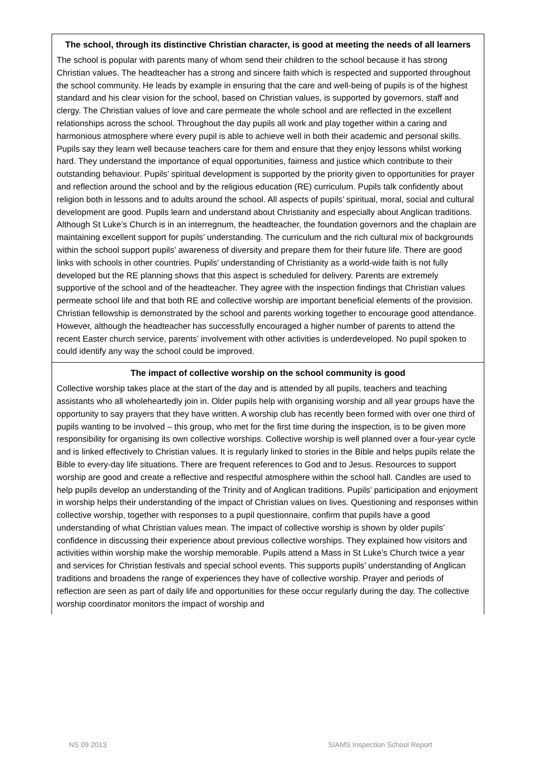The school, through its distinctive Christian character, is good at meeting the needs of all learners
The school is popular with parents many of whom send their children to the school because it has strong Christian values. The headteacher has a strong and sincere faith which is respected and supported throughout the school community. He leads by example in ensuring that the care and well-being of pupils is of the highest standard and his clear vision for the school, based on Christian values, is supported by governors, staff and clergy. The Christian values of love and care permeate the whole school and are reflected in the excellent relationships across the school. Throughout the day pupils all work and play together within a caring and harmonious atmosphere where every pupil is able to achieve well in both their academic and personal skills. Pupils say they learn well because teachers care for them and ensure that they enjoy lessons whilst working hard. They understand the importance of equal opportunities, fairness and justice which contribute to their outstanding behaviour. Pupils’ spiritual development is supported by the priority given to opportunities for prayer and reflection around the school and by the religious education (RE) curriculum. Pupils talk confidently about religion both in lessons and to adults around the school. All aspects of pupils’ spiritual, moral, social and cultural development are good. Pupils learn and understand about Christianity and especially about Anglican traditions. Although St Luke’s Church is in an interregnum, the headteacher, the foundation governors and the chaplain are maintaining excellent support for pupils’ understanding. The curriculum and the rich cultural mix of backgrounds within the school support pupils’ awareness of diversity and prepare them for their future life. There are good links with schools in other countries. Pupils’ understanding of Christianity as a world-wide faith is not fully developed but the RE planning shows that this aspect is scheduled for delivery. Parents are extremely supportive of the school and of the headteacher. They agree with the inspection findings that Christian values permeate school life and that both RE and collective worship are important beneficial elements of the provision. Christian fellowship is demonstrated by the school and parents working together to encourage good attendance. However, although the headteacher has successfully encouraged a higher number of parents to attend the recent Easter church service, parents’ involvement with other activities is underdeveloped. No pupil spoken to could identify any way the school could be improved.
The impact of collective worship on the school community is good
Collective worship takes place at the start of the day and is attended by all pupils, teachers and teaching assistants who all wholeheartedly join in. Older pupils help with organising worship and all year groups have the opportunity to say prayers that they have written. A worship club has recently been formed with over one third of pupils wanting to be involved – this group, who met for the first time during the inspection, is to be given more responsibility for organising its own collective worships. Collective worship is well planned over a four-year cycle and is linked effectively to Christian values. It is regularly linked to stories in the Bible and helps pupils relate the Bible to every-day life situations. There are frequent references to God and to Jesus. Resources to support worship are good and create a reflective and respectful atmosphere within the school hall. Candles are used to help pupils develop an understanding of the Trinity and of Anglican traditions. Pupils’ participation and enjoyment in worship helps their understanding of the impact of Christian values on lives. Questioning and responses within collective worship, together with responses to a pupil questionnaire, confirm that pupils have a good understanding of what Christian values mean. The impact of collective worship is shown by older pupils’ confidence in discussing their experience about previous collective worships. They explained how visitors and activities within worship make the worship memorable. Pupils attend a Mass in St Luke’s Church twice a year and services for Christian festivals and special school events. This supports pupils’ understanding of Anglican traditions and broadens the range of experiences they have of collective worship. Prayer and periods of reflection are seen as part of daily life and opportunities for these occur regularly during the day. The collective worship coordinator monitors the impact of worship and
NS 09 2013 SIAMS Inspection School Report